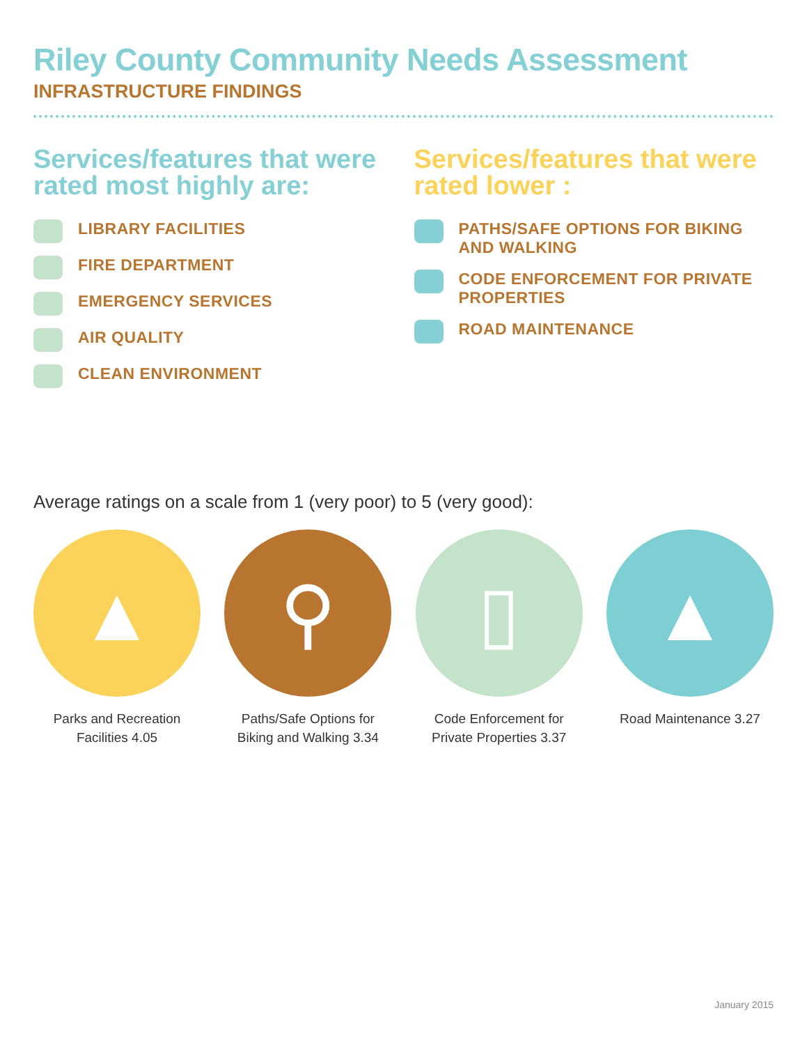Riley County Community Needs Assessment
INFRASTRUCTURE FINDINGS
Services/features that were rated most highly are:
LIBRARY FACILITIES
FIRE DEPARTMENT
EMERGENCY SERVICES
AIR QUALITY
CLEAN ENVIRONMENT
Services/features that were rated lower :
PATHS/SAFE OPTIONS FOR BIKING AND WALKING
CODE ENFORCEMENT FOR PRIVATE PROPERTIES
ROAD MAINTENANCE
Average ratings on a scale from 1 (very poor) to 5 (very good):
▲
Parks and Recreation Facilities 4.05
⚲
Paths/Safe Options for Biking and Walking 3.34
▯
Code Enforcement for Private Properties 3.37
▲
Road Maintenance 3.27
January 2015